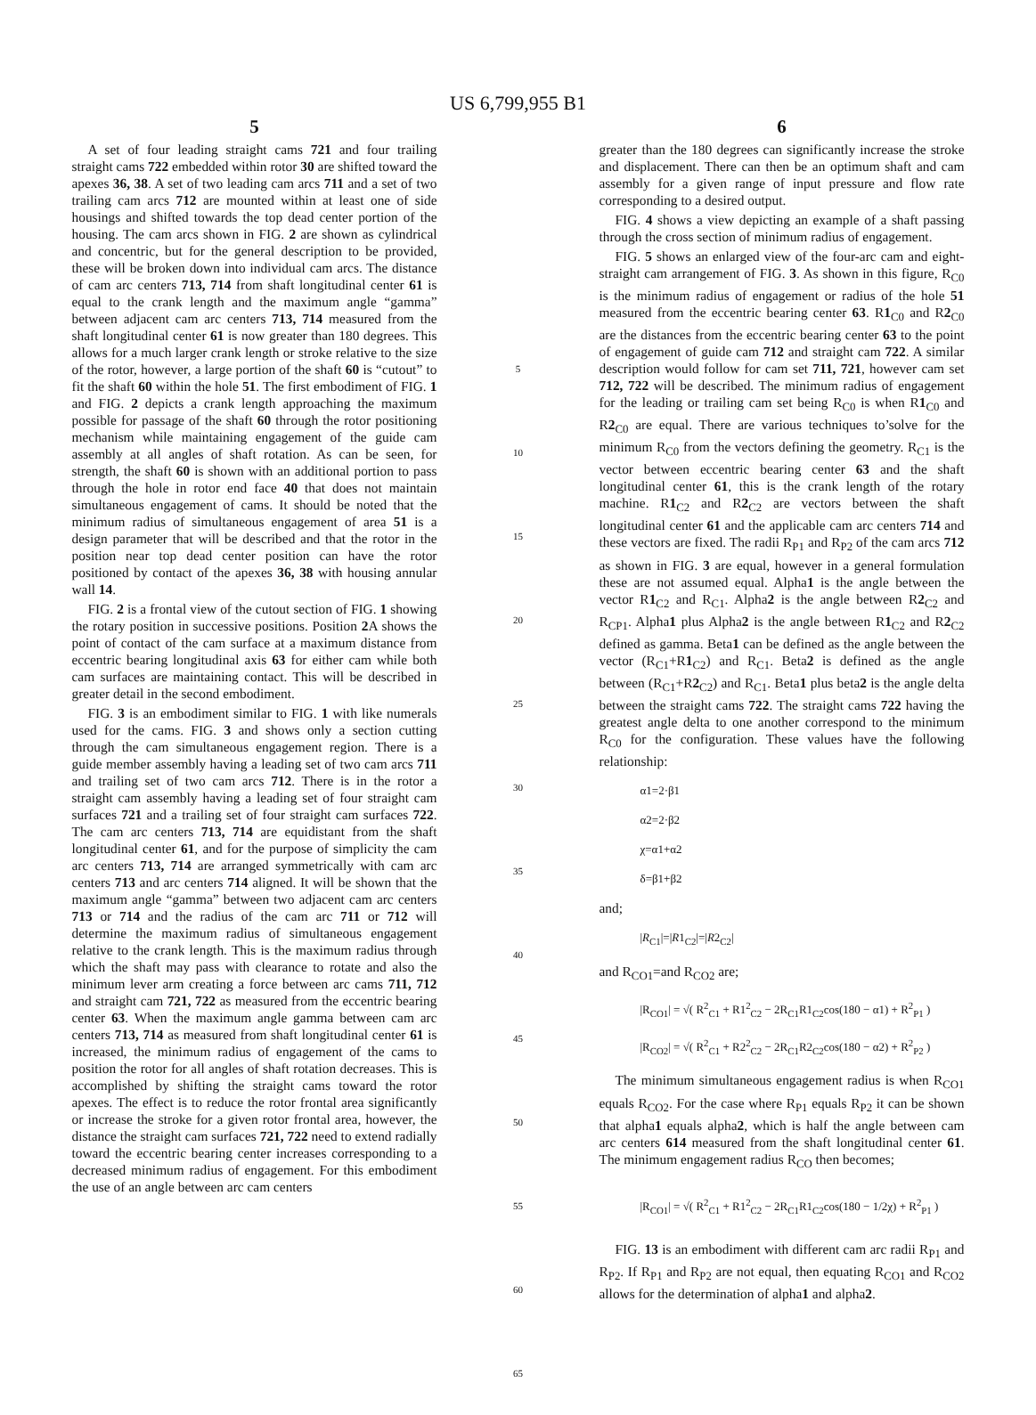US 6,799,955 B1
5
A set of four leading straight cams 721 and four trailing straight cams 722 embedded within rotor 30 are shifted toward the apexes 36, 38. A set of two leading cam arcs 711 and a set of two trailing cam arcs 712 are mounted within at least one of side housings and shifted towards the top dead center portion of the housing. The cam arcs shown in FIG. 2 are shown as cylindrical and concentric, but for the general description to be provided, these will be broken down into individual cam arcs. The distance of cam arc centers 713, 714 from shaft longitudinal center 61 is equal to the crank length and the maximum angle “gamma” between adjacent cam arc centers 713, 714 measured from the shaft longitudinal center 61 is now greater than 180 degrees. This allows for a much larger crank length or stroke relative to the size of the rotor, however, a large portion of the shaft 60 is “cutout” to fit the shaft 60 within the hole 51. The first embodiment of FIG. 1 and FIG. 2 depicts a crank length approaching the maximum possible for passage of the shaft 60 through the rotor positioning mechanism while maintaining engagement of the guide cam assembly at all angles of shaft rotation. As can be seen, for strength, the shaft 60 is shown with an additional portion to pass through the hole in rotor end face 40 that does not maintain simultaneous engagement of cams. It should be noted that the minimum radius of simultaneous engagement of area 51 is a design parameter that will be described and that the rotor in the position near top dead center position can have the rotor positioned by contact of the apexes 36, 38 with housing annular wall 14.
FIG. 2 is a frontal view of the cutout section of FIG. 1 showing the rotary position in successive positions. Position 2 A shows the point of contact of the cam surface at a maximum distance from eccentric bearing longitudinal axis 63 for either cam while both cam surfaces are maintaining contact. This will be described in greater detail in the second embodiment.
FIG. 3 is an embodiment similar to FIG. 1 with like numerals used for the cams. FIG. 3 and shows only a section cutting through the cam simultaneous engagement region. There is a guide member assembly having a leading set of two cam arcs 711 and trailing set of two cam arcs 712. There is in the rotor a straight cam assembly having a leading set of four straight cam surfaces 721 and a trailing set of four straight cam surfaces 722. The cam arc centers 713, 714 are equidistant from the shaft longitudinal center 61, and for the purpose of simplicity the cam arc centers 713, 714 are arranged symmetrically with cam arc centers 713 and arc centers 714 aligned. It will be shown that the maximum angle “gamma” between two adjacent cam arc centers 713 or 714 and the radius of the cam arc 711 or 712 will determine the maximum radius of simultaneous engagement relative to the crank length. This is the maximum radius through which the shaft may pass with clearance to rotate and also the minimum lever arm creating a force between arc cams 711, 712 and straight cam 721, 722 as measured from the eccentric bearing center 63. When the maximum angle gamma between cam arc centers 713, 714 as measured from shaft longitudinal center 61 is increased, the minimum radius of engagement of the cams to position the rotor for all angles of shaft rotation decreases. This is accomplished by shifting the straight cams toward the rotor apexes. The effect is to reduce the rotor frontal area significantly or increase the stroke for a given rotor frontal area, however, the distance the straight cam surfaces 721, 722 need to extend radially toward the eccentric bearing center increases corresponding to a decreased minimum radius of engagement. For this embodiment the use of an angle between arc cam centers
5
10
15
20
25
30
35
40
45
50
55
60
65
6
greater than the 180 degrees can significantly increase the stroke and displacement. There can then be an optimum shaft and cam assembly for a given range of input pressure and flow rate corresponding to a desired output.
FIG. 4 shows a view depicting an example of a shaft passing through the cross section of minimum radius of engagement.
FIG. 5 shows an enlarged view of the four-arc cam and eight-straight cam arrangement of FIG. 3. As shown in this figure, R<sub>C0</sub> is the minimum radius of engagement or radius of the hole 51 measured from the eccentric bearing center 63. R1<sub>C0</sub> and R2<sub>C0</sub> are the distances from the eccentric bearing center 63 to the point of engagement of guide cam 712 and straight cam 722. A similar description would follow for cam set 711, 721, however cam set 712, 722 will be described. The minimum radius of engagement for the leading or trailing cam set being R<sub>C0</sub> is when R1<sub>C0</sub> and R2<sub>C0</sub> are equal. There are various techniques to’solve for the minimum R<sub>C0</sub> from the vectors defining the geometry. R<sub>C1</sub> is the vector between eccentric bearing center 63 and the shaft longitudinal center 61, this is the crank length of the rotary machine. R1<sub>C2</sub> and R2<sub>C2</sub> are vectors between the shaft longitudinal center 61 and the applicable cam arc centers 714 and these vectors are fixed. The radii R<sub>P1</sub> and R<sub>P2</sub> of the cam arcs 712 as shown in FIG. 3 are equal, however in a general formulation these are not assumed equal. Alpha1 is the angle between the vector R1<sub>C2</sub> and R<sub>C1</sub>. Alpha2 is the angle between R2<sub>C2</sub> and R<sub>CP1</sub>. Alpha1 plus Alpha2 is the angle between R1<sub>C2</sub> and R2<sub>C2</sub> defined as gamma. Beta1 can be defined as the angle between the vector (R<sub>C1</sub>+R1<sub>C2</sub>) and R<sub>C1</sub>. Beta2 is defined as the angle between (R<sub>C1</sub>+R2<sub>C2</sub>) and R<sub>C1</sub>. Beta1 plus beta2 is the angle delta between the straight cams 722. The straight cams 722 having the greatest angle delta to one another correspond to the minimum R<sub>C0</sub> for the configuration. These values have the following relationship:
α1=2·β1
α2=2·β2
χ=α1+α2
δ=β1+β2
and;
|R<sub>C1</sub>|=|R1<sub>C2</sub>|=|R2<sub>C2</sub>|
and R<sub>CO1</sub>=and R<sub>CO2</sub> are;
|R<sub>CO1</sub>| = √( R<sup>2</sup><sub>C1</sub> + R1<sup>2</sup><sub>C2</sub> − 2R<sub>C1</sub>R1<sub>C2</sub>cos(180 − α1) + R<sup>2</sup><sub>P1</sub> )
|R<sub>CO2</sub>| = √( R<sup>2</sup><sub>C1</sub> + R2<sup>2</sup><sub>C2</sub> − 2R<sub>C1</sub>R2<sub>C2</sub>cos(180 − α2) + R<sup>2</sup><sub>P2</sub> )
The minimum simultaneous engagement radius is when R<sub>CO1</sub> equals R<sub>CO2</sub>. For the case where R<sub>P1</sub> equals R<sub>P2</sub> it can be shown that alpha1 equals alpha2, which is half the angle between cam arc centers 614 measured from the shaft longitudinal center 61. The minimum engagement radius R<sub>CO</sub> then becomes;
|R<sub>CO1</sub>| = √( R<sup>2</sup><sub>C1</sub> + R1<sup>2</sup><sub>C2</sub> − 2R<sub>C1</sub>R1<sub>C2</sub>cos(180 − 1/2χ) + R<sup>2</sup><sub>P1</sub> )
FIG. 13 is an embodiment with different cam arc radii R<sub>P1</sub> and R<sub>P2</sub>. If R<sub>P1</sub> and R<sub>P2</sub> are not equal, then equating R<sub>CO1</sub> and R<sub>CO2</sub> allows for the determination of alpha1 and alpha2.